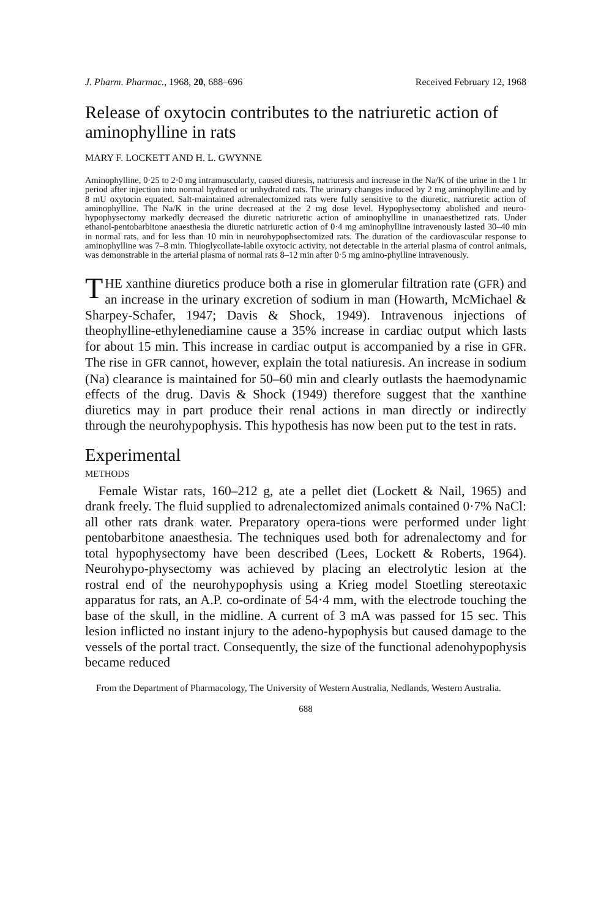J. Pharm. Pharmac., 1968, 20, 688–696 Received February 12, 1968
Release of oxytocin contributes to the natriuretic action of aminophylline in rats
MARY F. LOCKETT AND H. L. GWYNNE
Aminophylline, 0·25 to 2·0 mg intramuscularly, caused diuresis, natriuresis and increase in the Na/K of the urine in the 1 hr period after injection into normal hydrated or unhydrated rats. The urinary changes induced by 2 mg aminophylline and by 8 mU oxytocin equated. Salt-maintained adrenalectomized rats were fully sensitive to the diuretic, natriuretic action of aminophylline. The Na/K in the urine decreased at the 2 mg dose level. Hypophysectomy abolished and neuro-hypophysectomy markedly decreased the diuretic natriuretic action of aminophylline in unanaesthetized rats. Under ethanol-pentobarbitone anaesthesia the diuretic natriuretic action of 0·4 mg aminophylline intravenously lasted 30–40 min in normal rats, and for less than 10 min in neurohypophsectomized rats. The duration of the cardiovascular response to aminophylline was 7–8 min. Thioglycollate-labile oxytocic activity, not detectable in the arterial plasma of control animals, was demonstrable in the arterial plasma of normal rats 8–12 min after 0·5 mg amino-phylline intravenously.
THE xanthine diuretics produce both a rise in glomerular filtration rate (GFR) and an increase in the urinary excretion of sodium in man (Howarth, McMichael & Sharpey-Schafer, 1947; Davis & Shock, 1949). Intravenous injections of theophylline-ethylenediamine cause a 35% increase in cardiac output which lasts for about 15 min. This increase in cardiac output is accompanied by a rise in GFR. The rise in GFR cannot, however, explain the total natiuresis. An increase in sodium (Na) clearance is maintained for 50–60 min and clearly outlasts the haemodynamic effects of the drug. Davis & Shock (1949) therefore suggest that the xanthine diuretics may in part produce their renal actions in man directly or indirectly through the neurohypophysis. This hypothesis has now been put to the test in rats.
Experimental
METHODS
Female Wistar rats, 160–212 g, ate a pellet diet (Lockett & Nail, 1965) and drank freely. The fluid supplied to adrenalectomized animals contained 0·7% NaCl: all other rats drank water. Preparatory opera-tions were performed under light pentobarbitone anaesthesia. The techniques used both for adrenalectomy and for total hypophysectomy have been described (Lees, Lockett & Roberts, 1964). Neurohypo-physectomy was achieved by placing an electrolytic lesion at the rostral end of the neurohypophysis using a Krieg model Stoetling stereotaxic apparatus for rats, an A.P. co-ordinate of 54·4 mm, with the electrode touching the base of the skull, in the midline. A current of 3 mA was passed for 15 sec. This lesion inflicted no instant injury to the adeno-hypophysis but caused damage to the vessels of the portal tract. Consequently, the size of the functional adenohypophysis became reduced
From the Department of Pharmacology, The University of Western Australia, Nedlands, Western Australia.
688